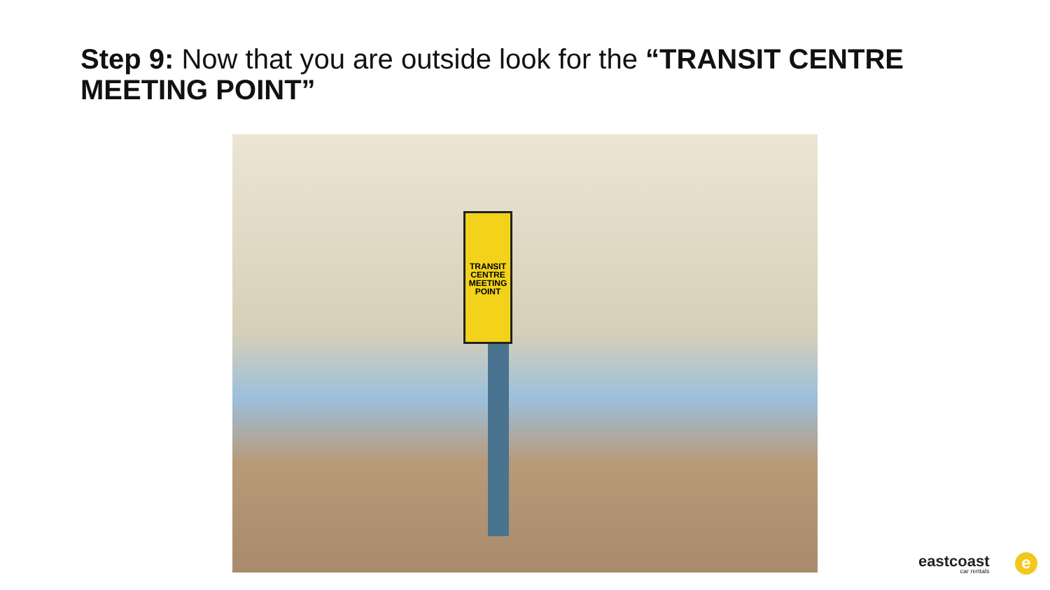Step 9: Now that you are outside look for the “TRANSIT CENTRE MEETING POINT”
TRANSIT CENTRE MEETING POINT
eastcoast
car rentals
e